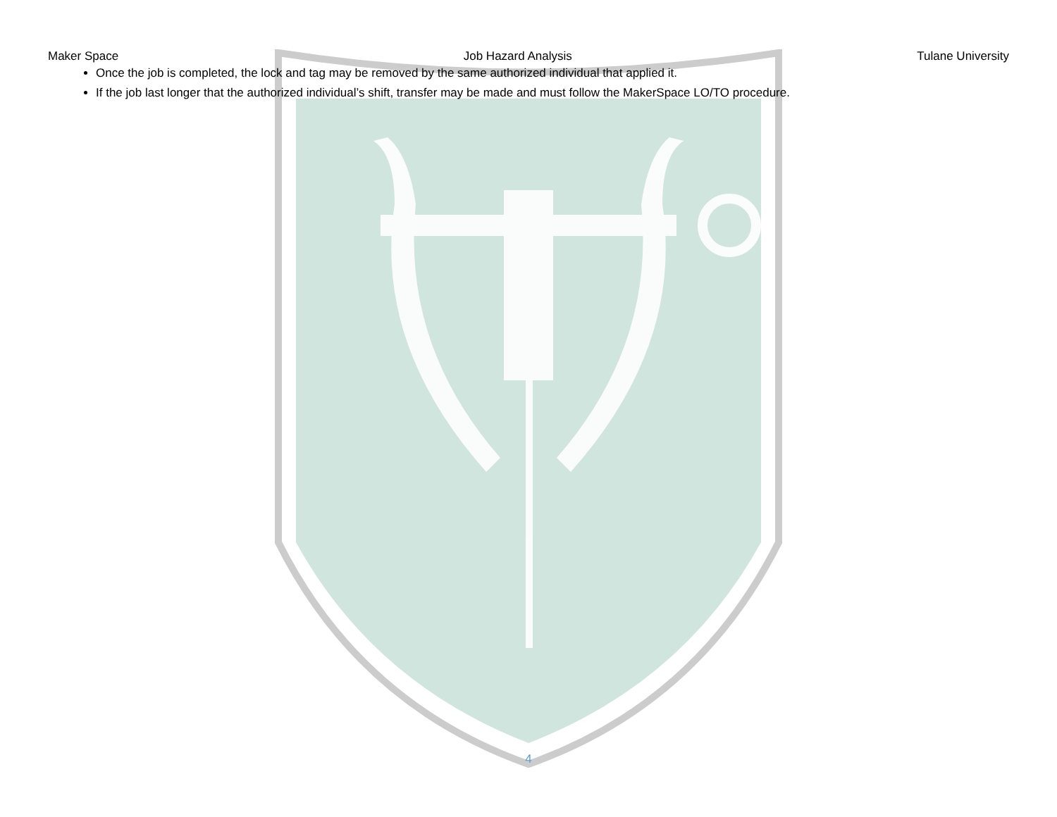Maker Space Job Hazard Analysis Tulane University
Once the job is completed, the lock and tag may be removed by the same authorized individual that applied it.
If the job last longer that the authorized individual’s shift, transfer may be made and must follow the MakerSpace LO/TO procedure.
4